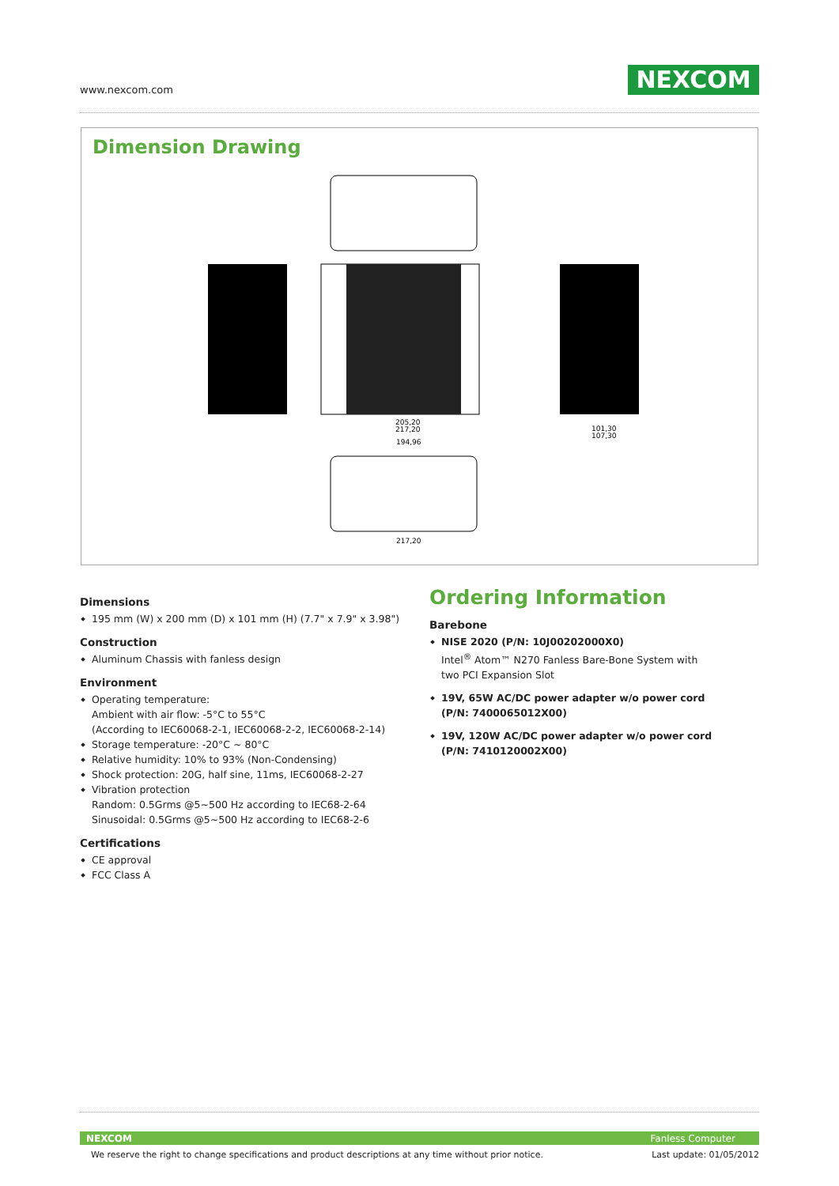www.nexcom.com NEXCOM
Dimension Drawing
205,20
217,20
101,30
107,30
194,96
217,20
Dimensions
195 mm (W) x 200 mm (D) x 101 mm (H) (7.7" x 7.9" x 3.98")
Construction
Aluminum Chassis with fanless design
Environment
Operating temperature:
Ambient with air flow: -5°C to 55°C
(According to IEC60068-2-1, IEC60068-2-2, IEC60068-2-14)
Storage temperature: -20°C ~ 80°C
Relative humidity: 10% to 93% (Non-Condensing)
Shock protection: 20G, half sine, 11ms, IEC60068-2-27
Vibration protection
Random: 0.5Grms @5~500 Hz according to IEC68-2-64
Sinusoidal: 0.5Grms @5~500 Hz according to IEC68-2-6
Certifications
CE approval
FCC Class A
Ordering Information
Barebone
NISE 2020 (P/N: 10J00202000X0)
Intel<sup>®</sup> Atom™ N270 Fanless Bare-Bone System with two PCI Expansion Slot
19V, 65W AC/DC power adapter w/o power cord (P/N: 7400065012X00)
19V, 120W AC/DC power adapter w/o power cord (P/N: 7410120002X00)
NEXCOM Fanless Computer
We reserve the right to change specifications and product descriptions at any time without prior notice. Last update: 01/05/2012